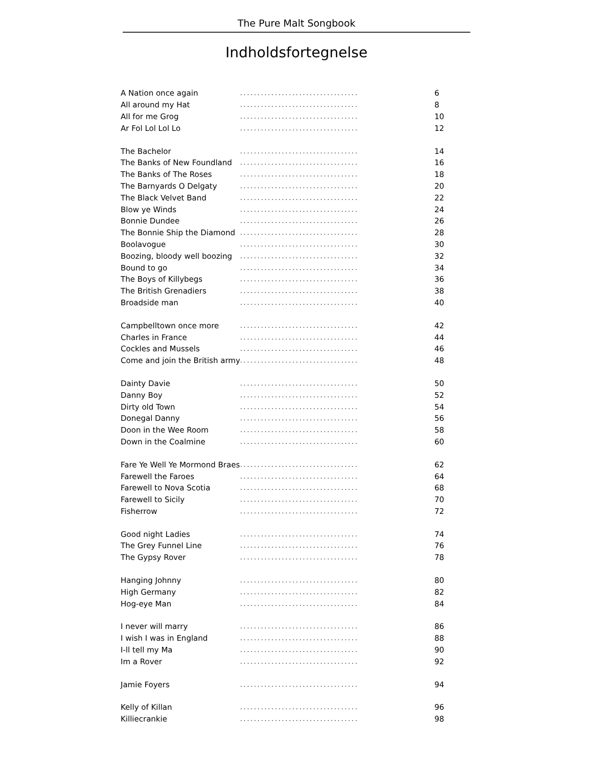The Pure Malt Songbook
Indholdsfortegnelse
| A Nation once again | .................................. | 6 |
| All around my Hat | .................................. | 8 |
| All for me Grog | .................................. | 10 |
| Ar Fol Lol Lol Lo | .................................. | 12 |
| The Bachelor | .................................. | 14 |
| The Banks of New Foundland | .................................. | 16 |
| The Banks of The Roses | .................................. | 18 |
| The Barnyards O Delgaty | .................................. | 20 |
| The Black Velvet Band | .................................. | 22 |
| Blow ye Winds | .................................. | 24 |
| Bonnie Dundee | .................................. | 26 |
| The Bonnie Ship the Diamond | .................................. | 28 |
| Boolavogue | .................................. | 30 |
| Boozing, bloody well boozing | .................................. | 32 |
| Bound to go | .................................. | 34 |
| The Boys of Killybegs | .................................. | 36 |
| The British Grenadiers | .................................. | 38 |
| Broadside man | .................................. | 40 |
| Campbelltown once more | .................................. | 42 |
| Charles in France | .................................. | 44 |
| Cockles and Mussels | .................................. | 46 |
| Come and join the British army | .................................. | 48 |
| Dainty Davie | .................................. | 50 |
| Danny Boy | .................................. | 52 |
| Dirty old Town | .................................. | 54 |
| Donegal Danny | .................................. | 56 |
| Doon in the Wee Room | .................................. | 58 |
| Down in the Coalmine | .................................. | 60 |
| Fare Ye Well Ye Mormond Braes | .................................. | 62 |
| Farewell the Faroes | .................................. | 64 |
| Farewell to Nova Scotia | .................................. | 68 |
| Farewell to Sicily | .................................. | 70 |
| Fisherrow | .................................. | 72 |
| Good night Ladies | .................................. | 74 |
| The Grey Funnel Line | .................................. | 76 |
| The Gypsy Rover | .................................. | 78 |
| Hanging Johnny | .................................. | 80 |
| High Germany | .................................. | 82 |
| Hog-eye Man | .................................. | 84 |
| I never will marry | .................................. | 86 |
| I wish I was in England | .................................. | 88 |
| I-ll tell my Ma | .................................. | 90 |
| Im a Rover | .................................. | 92 |
| Jamie Foyers | .................................. | 94 |
| Kelly of Killan | .................................. | 96 |
| Killiecrankie | .................................. | 98 |